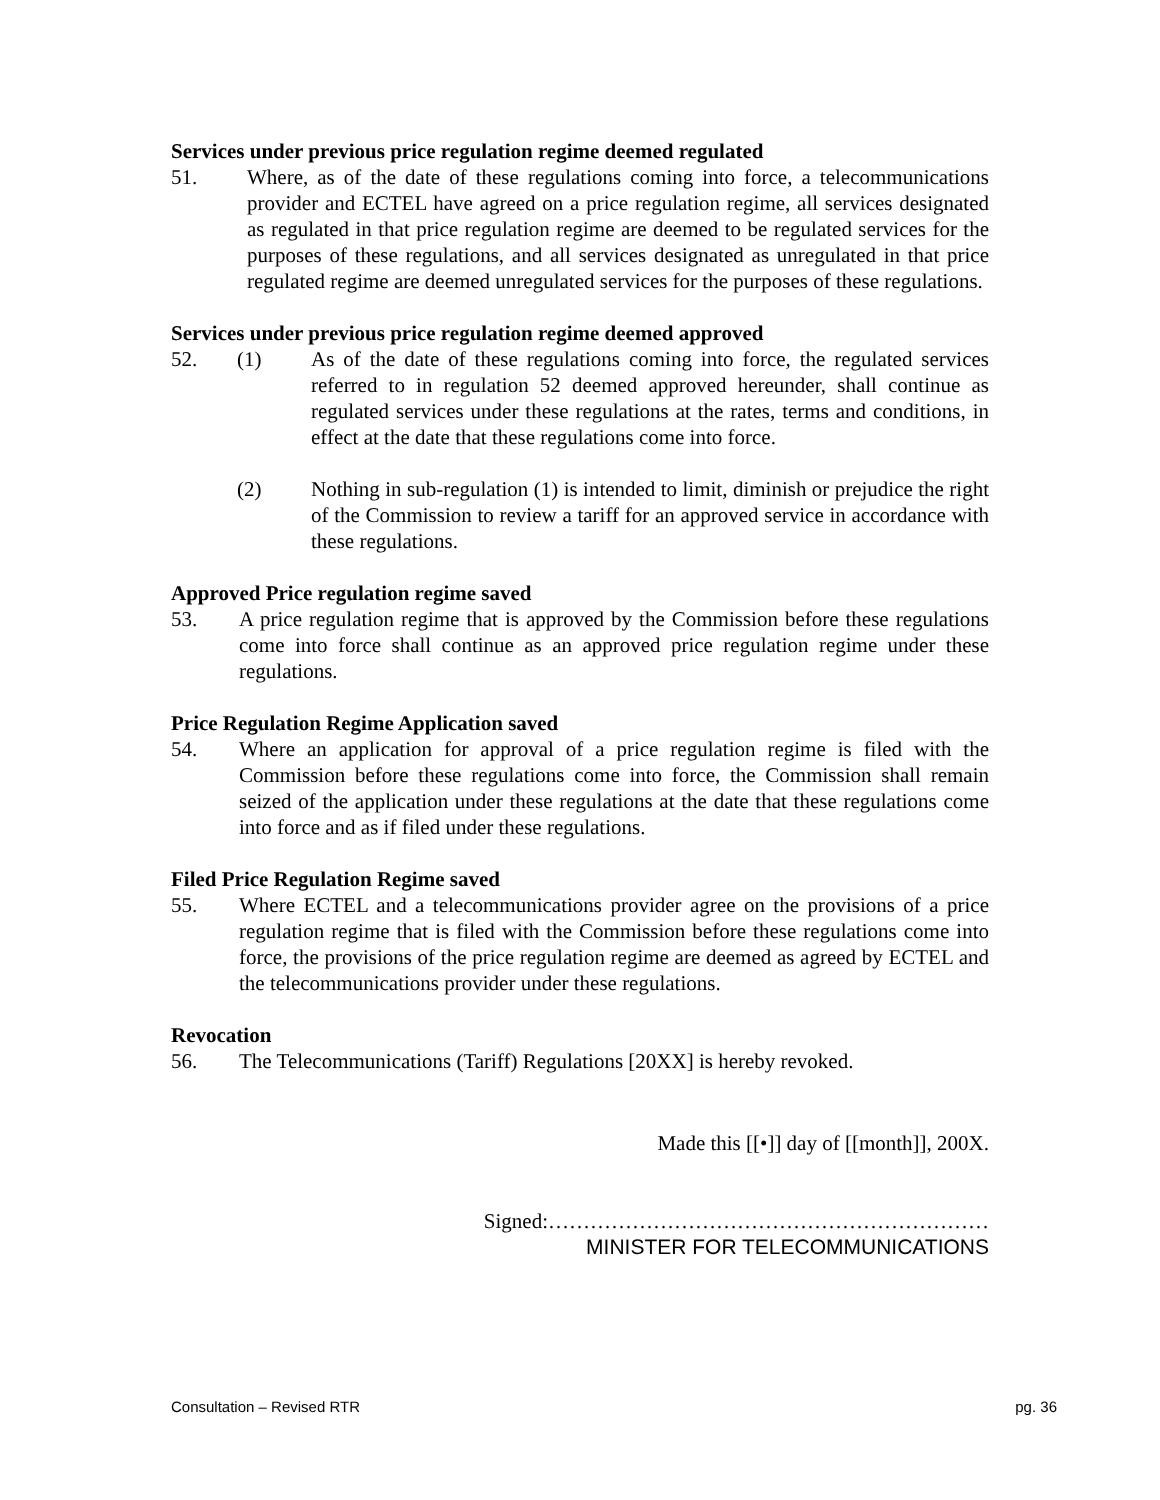Services under previous price regulation regime deemed regulated
51. Where, as of the date of these regulations coming into force, a telecommunications provider and ECTEL have agreed on a price regulation regime, all services designated as regulated in that price regulation regime are deemed to be regulated services for the purposes of these regulations, and all services designated as unregulated in that price regulated regime are deemed unregulated services for the purposes of these regulations.
Services under previous price regulation regime deemed approved
52. (1) As of the date of these regulations coming into force, the regulated services referred to in regulation 52 deemed approved hereunder, shall continue as regulated services under these regulations at the rates, terms and conditions, in effect at the date that these regulations come into force.
(2) Nothing in sub-regulation (1) is intended to limit, diminish or prejudice the right of the Commission to review a tariff for an approved service in accordance with these regulations.
Approved Price regulation regime saved
53. A price regulation regime that is approved by the Commission before these regulations come into force shall continue as an approved price regulation regime under these regulations.
Price Regulation Regime Application saved
54. Where an application for approval of a price regulation regime is filed with the Commission before these regulations come into force, the Commission shall remain seized of the application under these regulations at the date that these regulations come into force and as if filed under these regulations.
Filed Price Regulation Regime saved
55. Where ECTEL and a telecommunications provider agree on the provisions of a price regulation regime that is filed with the Commission before these regulations come into force, the provisions of the price regulation regime are deemed as agreed by ECTEL and the telecommunications provider under these regulations.
Revocation
56. The Telecommunications (Tariff) Regulations [20XX] is hereby revoked.
Made this [[•]] day of [[month]], 200X.
Signed:………………………………………………………
MINISTER FOR TELECOMMUNICATIONS
Consultation – Revised RTR pg. 36